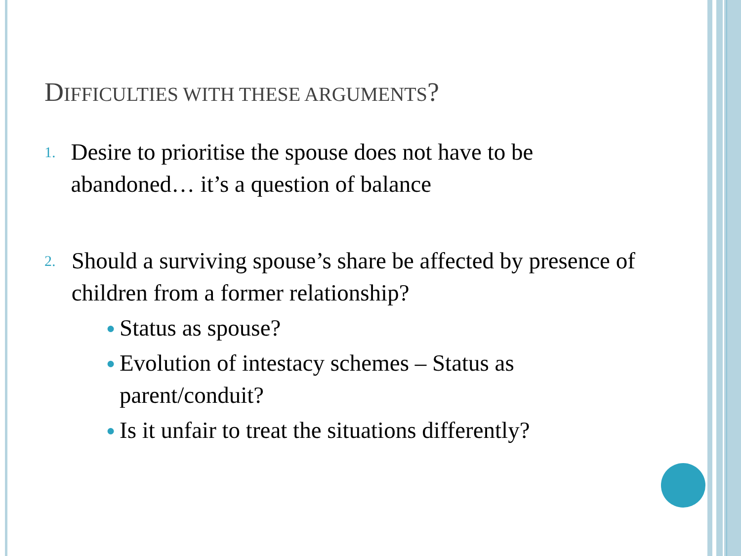DIFFICULTIES WITH THESE ARGUMENTS?
1.
Desire to prioritise the spouse does not have to be abandoned… it’s a question of balance
2.
Should a surviving spouse’s share be affected by presence of children from a former relationship?
●
Status as spouse?
●
Evolution of intestacy schemes – Status as parent/conduit?
●
Is it unfair to treat the situations differently?